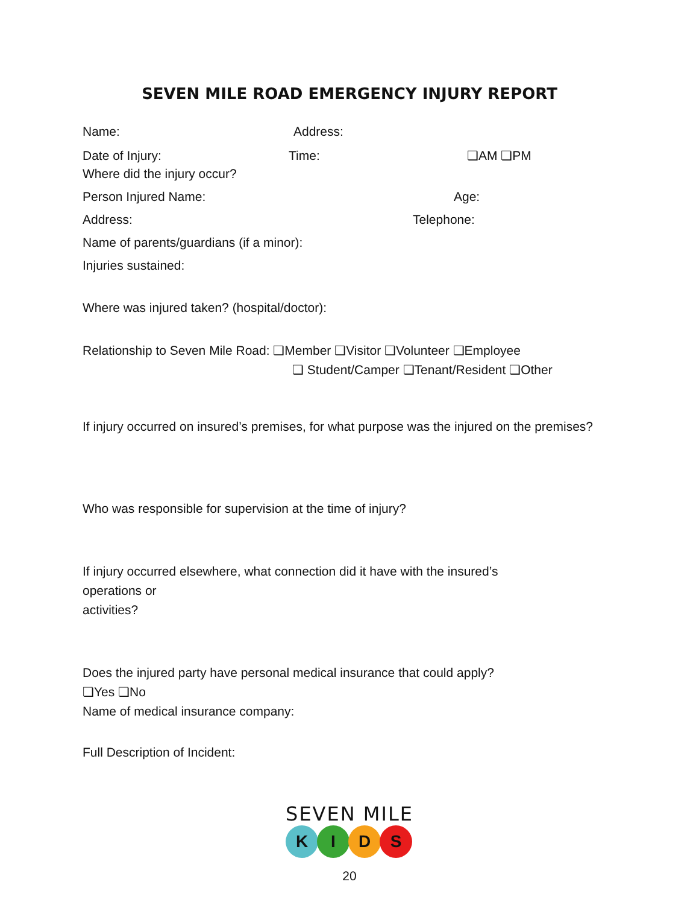SEVEN MILE ROAD EMERGENCY INJURY REPORT
Name: Address:
Date of Injury: Time: ❏AM ❏PM
Where did the injury occur?
Person Injured Name: Age:
Address: Telephone:
Name of parents/guardians (if a minor):
Injuries sustained:
Where was injured taken? (hospital/doctor):
Relationship to Seven Mile Road: ❏Member ❏Visitor ❏Volunteer ❏Employee
❏ Student/Camper ❏Tenant/Resident ❏Other
If injury occurred on insured’s premises, for what purpose was the injured on the premises?
Who was responsible for supervision at the time of injury?
If injury occurred elsewhere, what connection did it have with the insured’s
operations or
activities?
Does the injured party have personal medical insurance that could apply?
❏Yes ❏No
Name of medical insurance company:
Full Description of Incident:
SEVEN MILE
KIDS
20